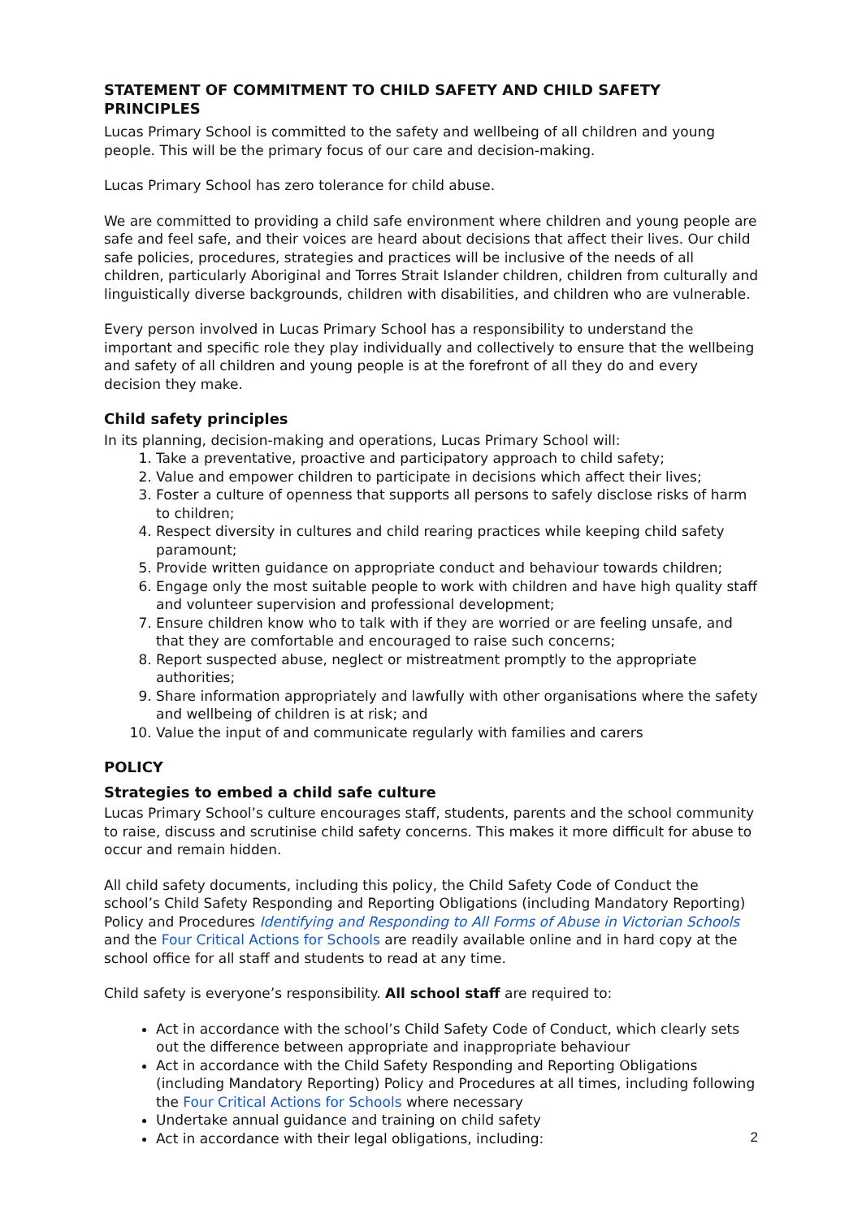STATEMENT OF COMMITMENT TO CHILD SAFETY AND CHILD SAFETY PRINCIPLES
Lucas Primary School is committed to the safety and wellbeing of all children and young people. This will be the primary focus of our care and decision-making.
Lucas Primary School has zero tolerance for child abuse.
We are committed to providing a child safe environment where children and young people are safe and feel safe, and their voices are heard about decisions that affect their lives. Our child safe policies, procedures, strategies and practices will be inclusive of the needs of all children, particularly Aboriginal and Torres Strait Islander children, children from culturally and linguistically diverse backgrounds, children with disabilities, and children who are vulnerable.
Every person involved in Lucas Primary School has a responsibility to understand the important and specific role they play individually and collectively to ensure that the wellbeing and safety of all children and young people is at the forefront of all they do and every decision they make.
Child safety principles
In its planning, decision-making and operations, Lucas Primary School will:
1. Take a preventative, proactive and participatory approach to child safety;
2. Value and empower children to participate in decisions which affect their lives;
3. Foster a culture of openness that supports all persons to safely disclose risks of harm to children;
4. Respect diversity in cultures and child rearing practices while keeping child safety paramount;
5. Provide written guidance on appropriate conduct and behaviour towards children;
6. Engage only the most suitable people to work with children and have high quality staff and volunteer supervision and professional development;
7. Ensure children know who to talk with if they are worried or are feeling unsafe, and that they are comfortable and encouraged to raise such concerns;
8. Report suspected abuse, neglect or mistreatment promptly to the appropriate authorities;
9. Share information appropriately and lawfully with other organisations where the safety and wellbeing of children is at risk; and
10. Value the input of and communicate regularly with families and carers
POLICY
Strategies to embed a child safe culture
Lucas Primary School’s culture encourages staff, students, parents and the school community to raise, discuss and scrutinise child safety concerns. This makes it more difficult for abuse to occur and remain hidden.
All child safety documents, including this policy, the Child Safety Code of Conduct the school’s Child Safety Responding and Reporting Obligations (including Mandatory Reporting) Policy and Procedures Identifying and Responding to All Forms of Abuse in Victorian Schools and the Four Critical Actions for Schools are readily available online and in hard copy at the school office for all staff and students to read at any time.
Child safety is everyone’s responsibility. All school staff are required to:
Act in accordance with the school’s Child Safety Code of Conduct, which clearly sets out the difference between appropriate and inappropriate behaviour
Act in accordance with the Child Safety Responding and Reporting Obligations (including Mandatory Reporting) Policy and Procedures at all times, including following the Four Critical Actions for Schools where necessary
Undertake annual guidance and training on child safety
Act in accordance with their legal obligations, including:
2